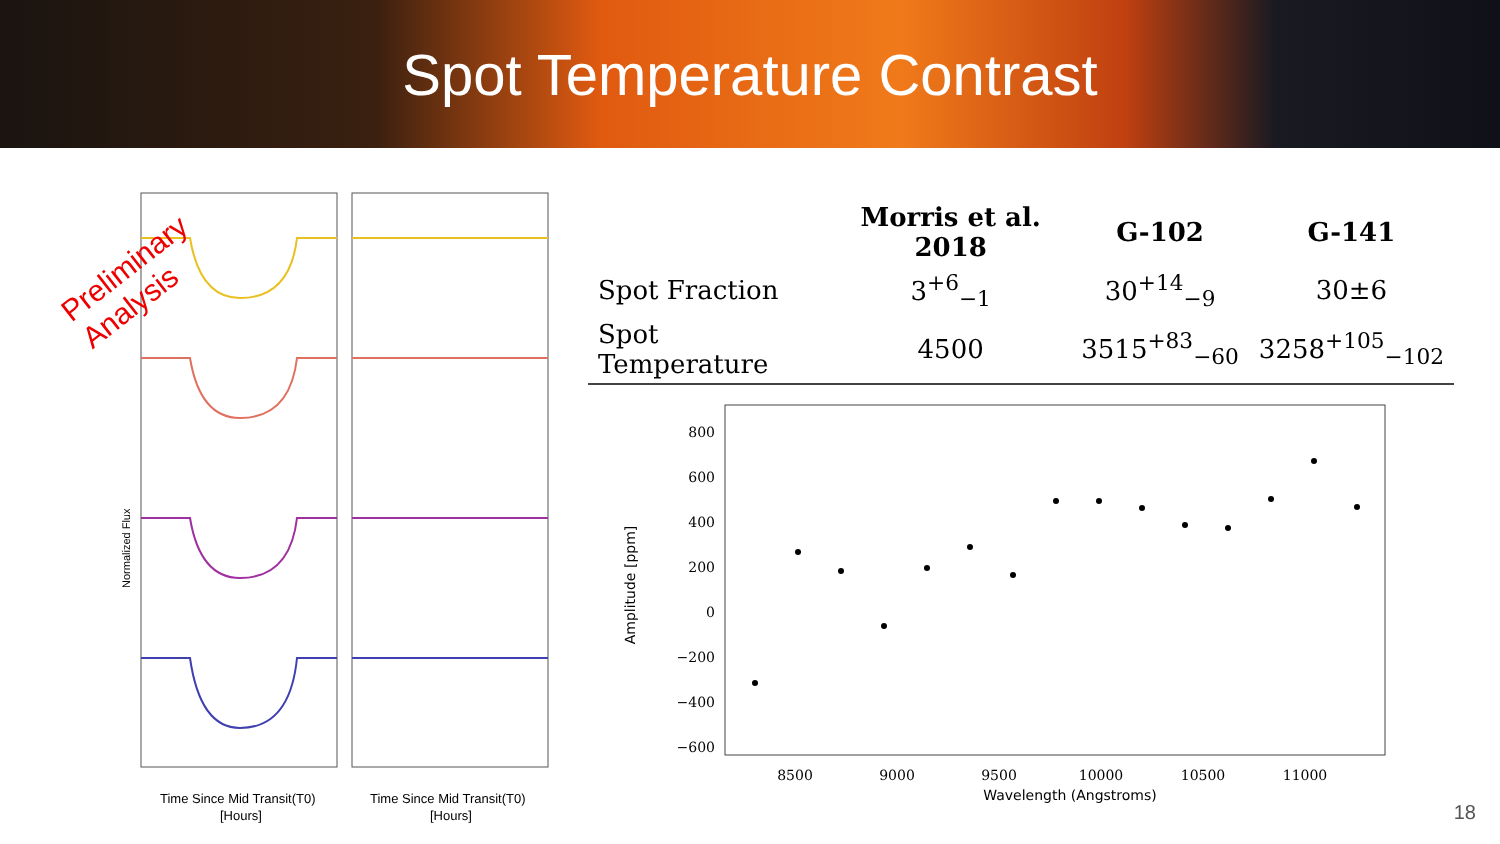Spot Temperature Contrast
Normalized Flux
Time Since Mid Transit(T0)
[Hours]
Time Since Mid Transit(T0)
[Hours]
Preliminary
Analysis
| | Morris et al. 2018 | G-102 | G-141 |
| --- | --- | --- | --- |
| Spot Fraction | 3<sup>+6</sup><sub>−1</sub> | 30<sup>+14</sup><sub>−9</sub> | 30±6 |
| Spot Temperature | 4500 | 3515<sup>+83</sup><sub>−60</sub> | 3258<sup>+105</sup><sub>−102</sub> |
800
600
400
200
0
−200
−400
−600
8500
9000
9500
10000
10500
11000
Wavelength (Angstroms)
Amplitude [ppm]
18